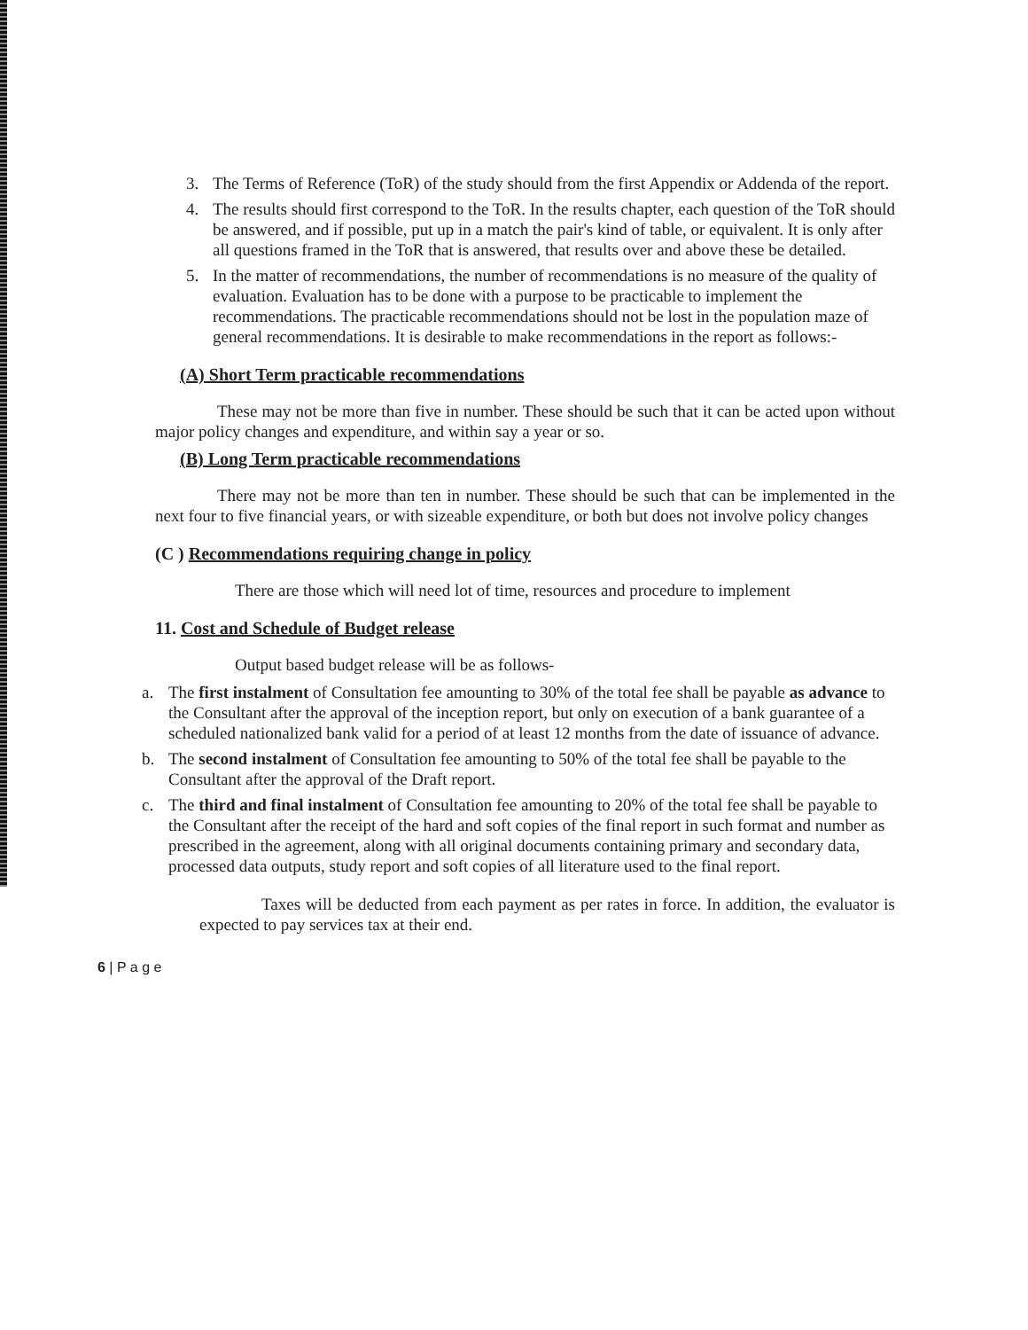3. The Terms of Reference (ToR) of the study should from the first Appendix or Addenda of the report.
4. The results should first correspond to the ToR. In the results chapter, each question of the ToR should be answered, and if possible, put up in a match the pair's kind of table, or equivalent. It is only after all questions framed in the ToR that is answered, that results over and above these be detailed.
5. In the matter of recommendations, the number of recommendations is no measure of the quality of evaluation. Evaluation has to be done with a purpose to be practicable to implement the recommendations. The practicable recommendations should not be lost in the population maze of general recommendations. It is desirable to make recommendations in the report as follows:-
(A) Short Term practicable recommendations
These may not be more than five in number. These should be such that it can be acted upon without major policy changes and expenditure, and within say a year or so.
(B) Long Term practicable recommendations
There may not be more than ten in number. These should be such that can be implemented in the next four to five financial years, or with sizeable expenditure, or both but does not involve policy changes
(C ) Recommendations requiring change in policy
There are those which will need lot of time, resources and procedure to implement
11. Cost and Schedule of Budget release
Output based budget release will be as follows-
a. The first instalment of Consultation fee amounting to 30% of the total fee shall be payable as advance to the Consultant after the approval of the inception report, but only on execution of a bank guarantee of a scheduled nationalized bank valid for a period of at least 12 months from the date of issuance of advance.
b. The second instalment of Consultation fee amounting to 50% of the total fee shall be payable to the Consultant after the approval of the Draft report.
c. The third and final instalment of Consultation fee amounting to 20% of the total fee shall be payable to the Consultant after the receipt of the hard and soft copies of the final report in such format and number as prescribed in the agreement, along with all original documents containing primary and secondary data, processed data outputs, study report and soft copies of all literature used to the final report.
Taxes will be deducted from each payment as per rates in force. In addition, the evaluator is expected to pay services tax at their end.
6 | P a g e